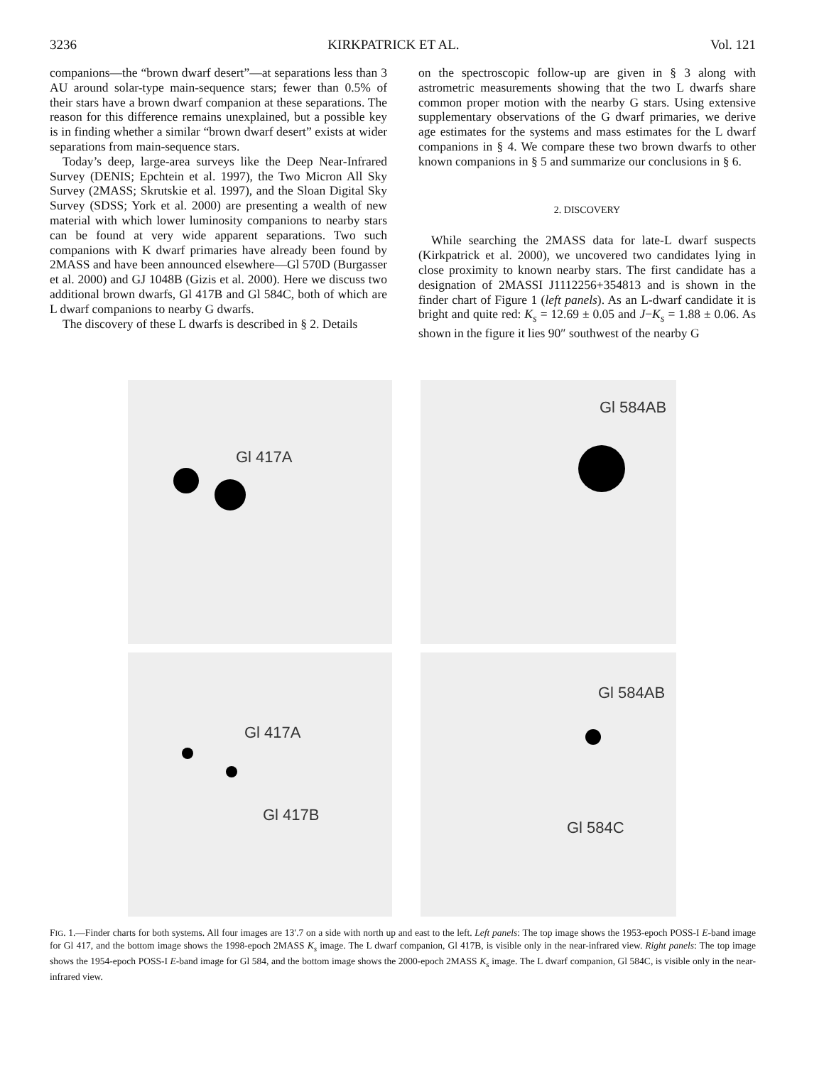3236 KIRKPATRICK ET AL. Vol. 121
companions—the “brown dwarf desert”—at separations less than 3 AU around solar-type main-sequence stars; fewer than 0.5% of their stars have a brown dwarf companion at these separations. The reason for this difference remains unexplained, but a possible key is in finding whether a similar “brown dwarf desert” exists at wider separations from main-sequence stars.
Today’s deep, large-area surveys like the Deep Near-Infrared Survey (DENIS; Epchtein et al. 1997), the Two Micron All Sky Survey (2MASS; Skrutskie et al. 1997), and the Sloan Digital Sky Survey (SDSS; York et al. 2000) are presenting a wealth of new material with which lower luminosity companions to nearby stars can be found at very wide apparent separations. Two such companions with K dwarf primaries have already been found by 2MASS and have been announced elsewhere—Gl 570D (Burgasser et al. 2000) and GJ 1048B (Gizis et al. 2000). Here we discuss two additional brown dwarfs, Gl 417B and Gl 584C, both of which are L dwarf companions to nearby G dwarfs.
The discovery of these L dwarfs is described in § 2. Details
on the spectroscopic follow-up are given in § 3 along with astrometric measurements showing that the two L dwarfs share common proper motion with the nearby G stars. Using extensive supplementary observations of the G dwarf primaries, we derive age estimates for the systems and mass estimates for the L dwarf companions in § 4. We compare these two brown dwarfs to other known companions in § 5 and summarize our conclusions in § 6.
2. DISCOVERY
While searching the 2MASS data for late-L dwarf suspects (Kirkpatrick et al. 2000), we uncovered two candidates lying in close proximity to known nearby stars. The first candidate has a designation of 2MASSI J1112256+354813 and is shown in the finder chart of Figure 1 (left panels). As an L-dwarf candidate it is bright and quite red: K<sub>s</sub> = 12.69 ± 0.05 and J−K<sub>s</sub> = 1.88 ± 0.06. As shown in the figure it lies 90″ southwest of the nearby G
Gl 417A
Gl 584AB
Gl 417A
Gl 417B
Gl 584AB
Gl 584C
FIG. 1.—Finder charts for both systems. All four images are 13′.7 on a side with north up and east to the left. Left panels: The top image shows the 1953-epoch POSS-I E-band image for Gl 417, and the bottom image shows the 1998-epoch 2MASS K<sub>s</sub> image. The L dwarf companion, Gl 417B, is visible only in the near-infrared view. Right panels: The top image shows the 1954-epoch POSS-I E-band image for Gl 584, and the bottom image shows the 2000-epoch 2MASS K<sub>s</sub> image. The L dwarf companion, Gl 584C, is visible only in the near-infrared view.